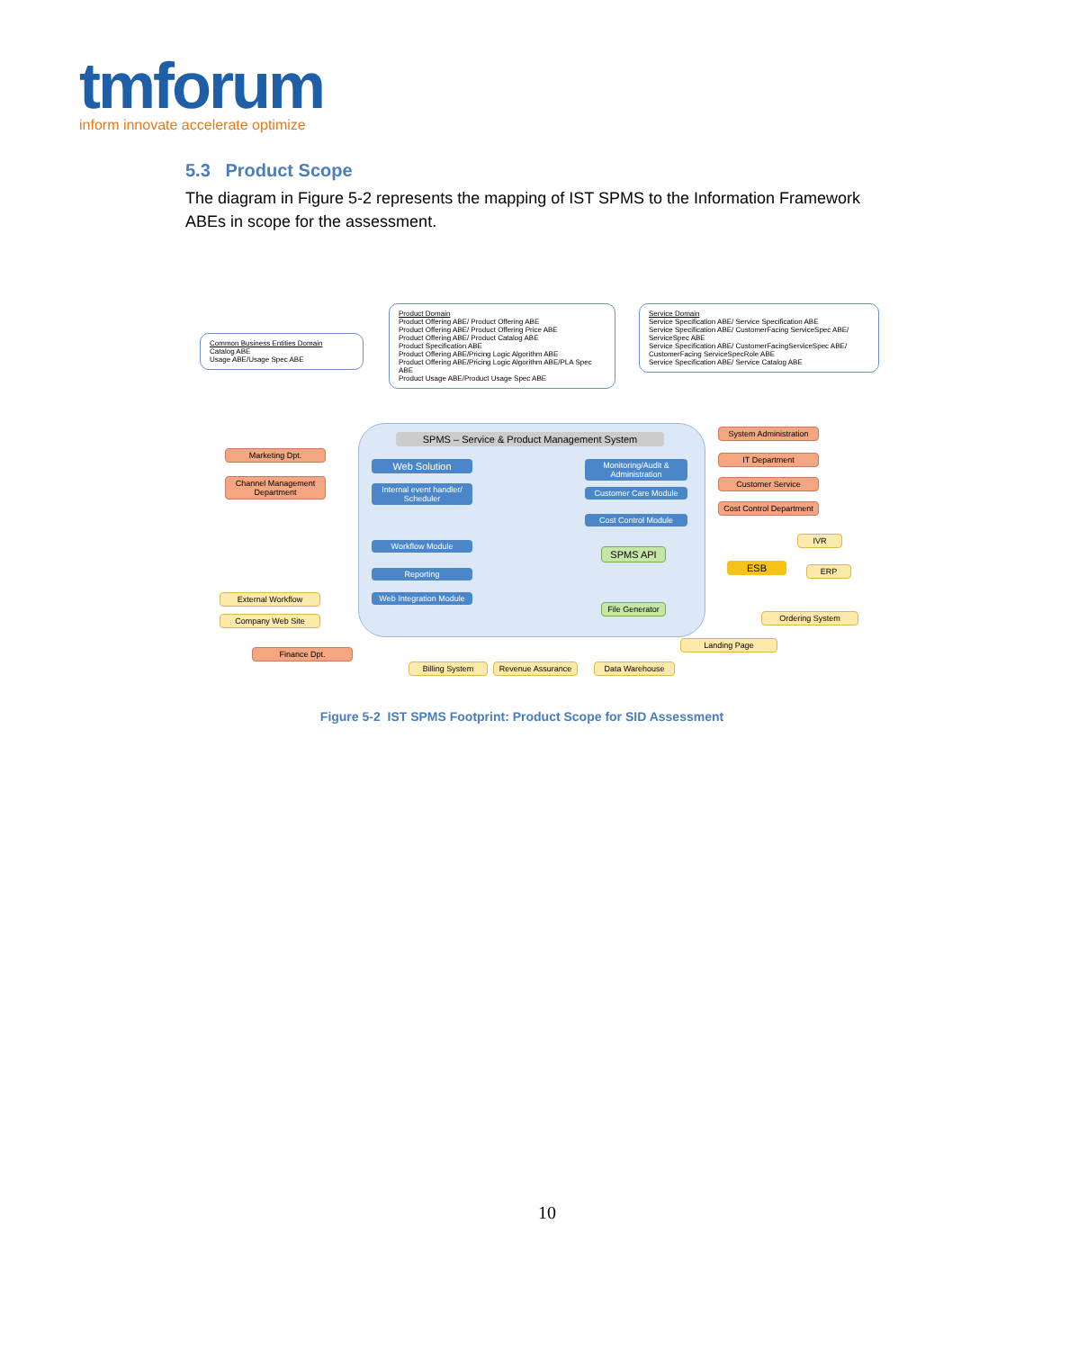tmforum
inform innovate accelerate optimize
5.3 Product Scope
The diagram in Figure 5-2 represents the mapping of IST SPMS to the Information Framework ABEs in scope for the assessment.
Common Business Entities Domain
Catalog ABE
Usage ABE/Usage Spec ABE
Product Domain
Product Offering ABE/ Product Offering ABE
Product Offering ABE/ Product Offering Price ABE
Product Offering ABE/ Product Catalog ABE
Product Specification ABE
Product Offering ABE/Pricing Logic Algorithm ABE
Product Offering ABE/Pricing Logic Algorithm ABE/PLA Spec ABE
Product Usage ABE/Product Usage Spec ABE
Service Domain
Service Specification ABE/ Service Specification ABE
Service Specification ABE/ CustomerFacing ServiceSpec ABE/ ServiceSpec ABE
Service Specification ABE/ CustomerFacingServiceSpec ABE/ CustomerFacing ServiceSpecRole ABE
Service Specification ABE/ Service Catalog ABE
SPMS – Service & Product Management System
Marketing Dpt.
Channel Management Department
Web Solution
Internal event handler/ Scheduler
Monitoring/Audit & Administration
Customer Care Module
Cost Control Module
Workflow Module
Reporting
Web Integration Module
SPMS API
File Generator
System Administration
IT Department
Customer Service
Cost Control Department
IVR
ESB ERP
Ordering System
Landing Page
External Workflow
Company Web Site
Finance Dpt.
Billing System Revenue Assurance Data Warehouse
Figure 5-2 IST SPMS Footprint: Product Scope for SID Assessment
10